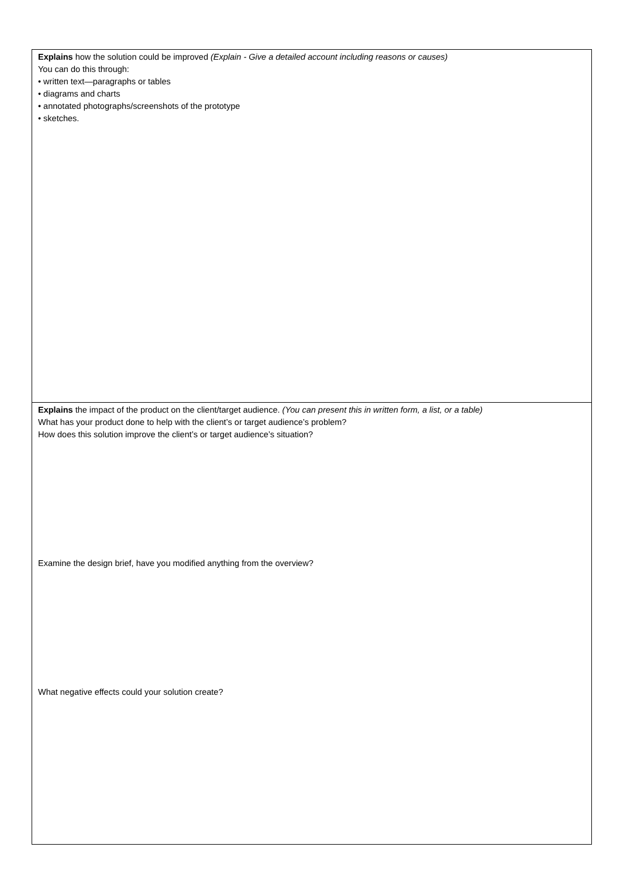| Explains how the solution could be improved (Explain - Give a detailed account including reasons or causes) You can do this through: • written text—paragraphs or tables • diagrams and charts • annotated photographs/screenshots of the prototype • sketches. |
| Explains the impact of the product on the client/target audience. (You can present this in written form, a list, or a table) What has your product done to help with the client’s or target audience’s problem? How does this solution improve the client’s or target audience’s situation? Examine the design brief, have you modified anything from the overview? What negative effects could your solution create? |